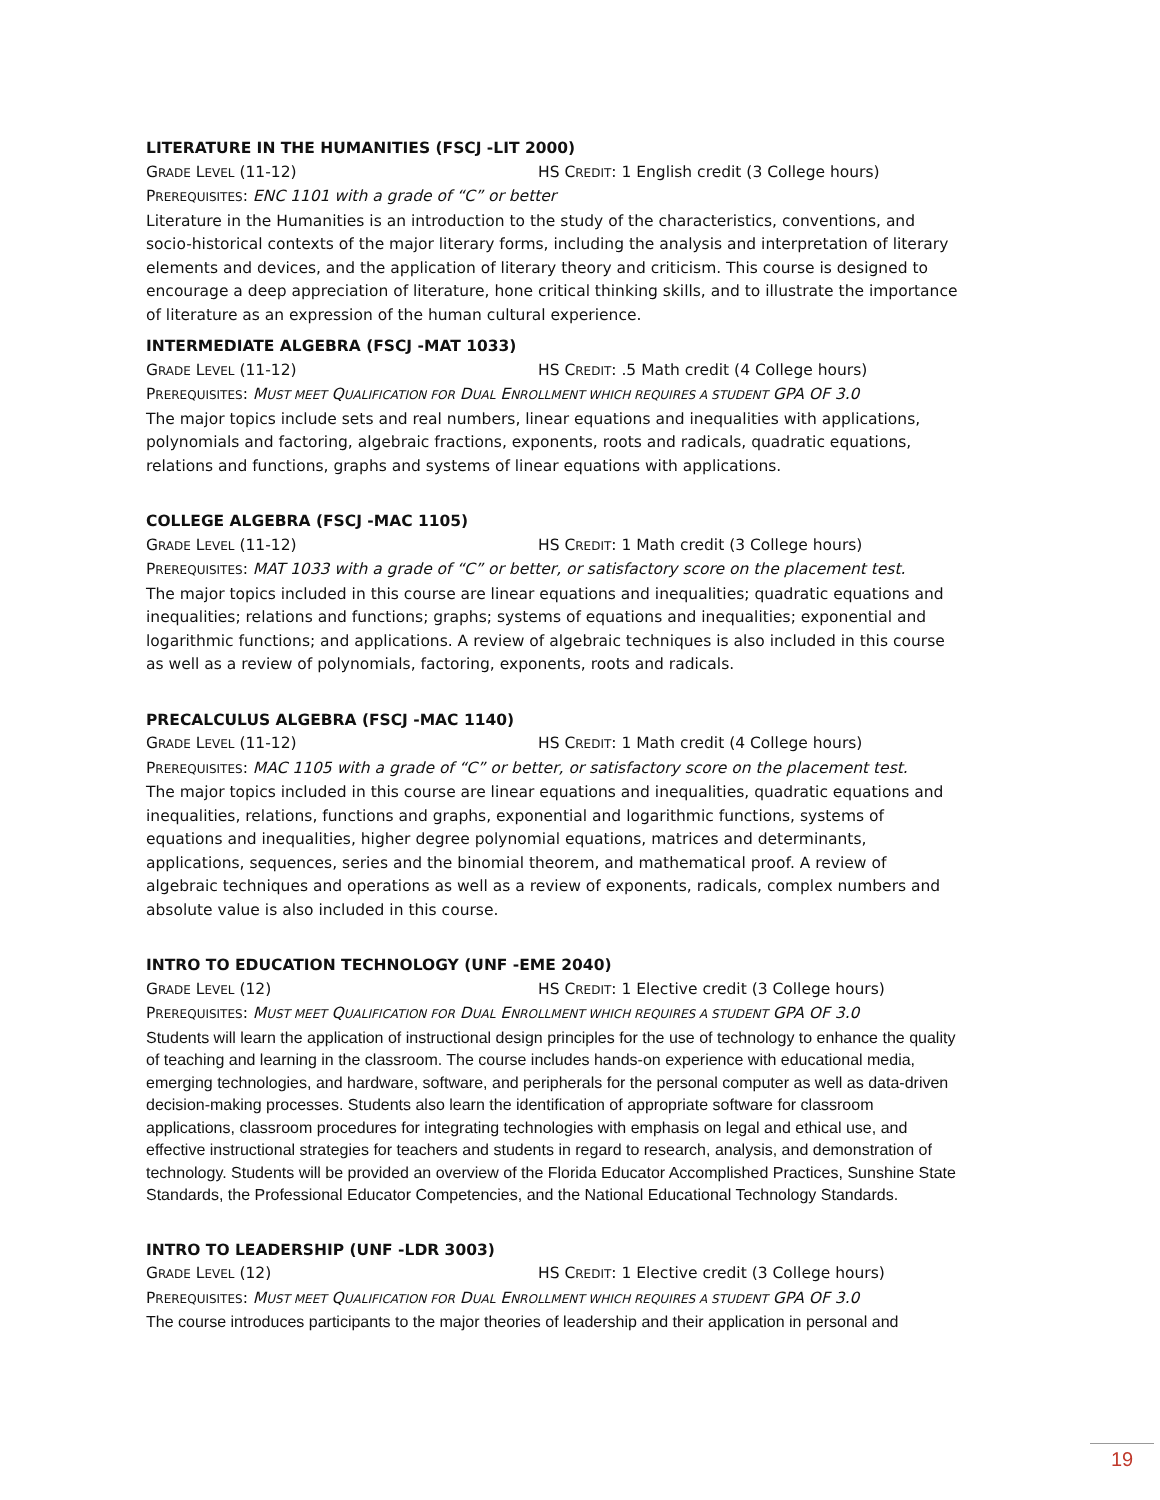LITERATURE IN THE HUMANITIES (FSCJ -LIT 2000)
GRADE LEVEL (11-12) HS CREDIT: 1 English credit (3 College hours)
PREREQUISITES: ENC 1101 with a grade of “C” or better
Literature in the Humanities is an introduction to the study of the characteristics, conventions, and socio-historical contexts of the major literary forms, including the analysis and interpretation of literary elements and devices, and the application of literary theory and criticism. This course is designed to encourage a deep appreciation of literature, hone critical thinking skills, and to illustrate the importance of literature as an expression of the human cultural experience.
INTERMEDIATE ALGEBRA (FSCJ -MAT 1033)
GRADE LEVEL (11-12) HS CREDIT: .5 Math credit (4 College hours)
PREREQUISITES: MUST MEET QUALIFICATION FOR DUAL ENROLLMENT WHICH REQUIRES A STUDENT GPA OF 3.0
The major topics include sets and real numbers, linear equations and inequalities with applications, polynomials and factoring, algebraic fractions, exponents, roots and radicals, quadratic equations, relations and functions, graphs and systems of linear equations with applications.
COLLEGE ALGEBRA (FSCJ -MAC 1105)
GRADE LEVEL (11-12) HS CREDIT: 1 Math credit (3 College hours)
PREREQUISITES: MAT 1033 with a grade of “C” or better, or satisfactory score on the placement test.
The major topics included in this course are linear equations and inequalities; quadratic equations and inequalities; relations and functions; graphs; systems of equations and inequalities; exponential and logarithmic functions; and applications. A review of algebraic techniques is also included in this course as well as a review of polynomials, factoring, exponents, roots and radicals.
PRECALCULUS ALGEBRA (FSCJ -MAC 1140)
GRADE LEVEL (11-12) HS CREDIT: 1 Math credit (4 College hours)
PREREQUISITES: MAC 1105 with a grade of “C” or better, or satisfactory score on the placement test.
The major topics included in this course are linear equations and inequalities, quadratic equations and inequalities, relations, functions and graphs, exponential and logarithmic functions, systems of equations and inequalities, higher degree polynomial equations, matrices and determinants, applications, sequences, series and the binomial theorem, and mathematical proof. A review of algebraic techniques and operations as well as a review of exponents, radicals, complex numbers and absolute value is also included in this course.
INTRO TO EDUCATION TECHNOLOGY (UNF -EME 2040)
GRADE LEVEL (12) HS CREDIT: 1 Elective credit (3 College hours)
PREREQUISITES: MUST MEET QUALIFICATION FOR DUAL ENROLLMENT WHICH REQUIRES A STUDENT GPA OF 3.0
Students will learn the application of instructional design principles for the use of technology to enhance the quality of teaching and learning in the classroom. The course includes hands-on experience with educational media, emerging technologies, and hardware, software, and peripherals for the personal computer as well as data-driven decision-making processes. Students also learn the identification of appropriate software for classroom applications, classroom procedures for integrating technologies with emphasis on legal and ethical use, and effective instructional strategies for teachers and students in regard to research, analysis, and demonstration of technology. Students will be provided an overview of the Florida Educator Accomplished Practices, Sunshine State Standards, the Professional Educator Competencies, and the National Educational Technology Standards.
INTRO TO LEADERSHIP (UNF -LDR 3003)
GRADE LEVEL (12) HS CREDIT: 1 Elective credit (3 College hours)
PREREQUISITES: MUST MEET QUALIFICATION FOR DUAL ENROLLMENT WHICH REQUIRES A STUDENT GPA OF 3.0
The course introduces participants to the major theories of leadership and their application in personal and
19